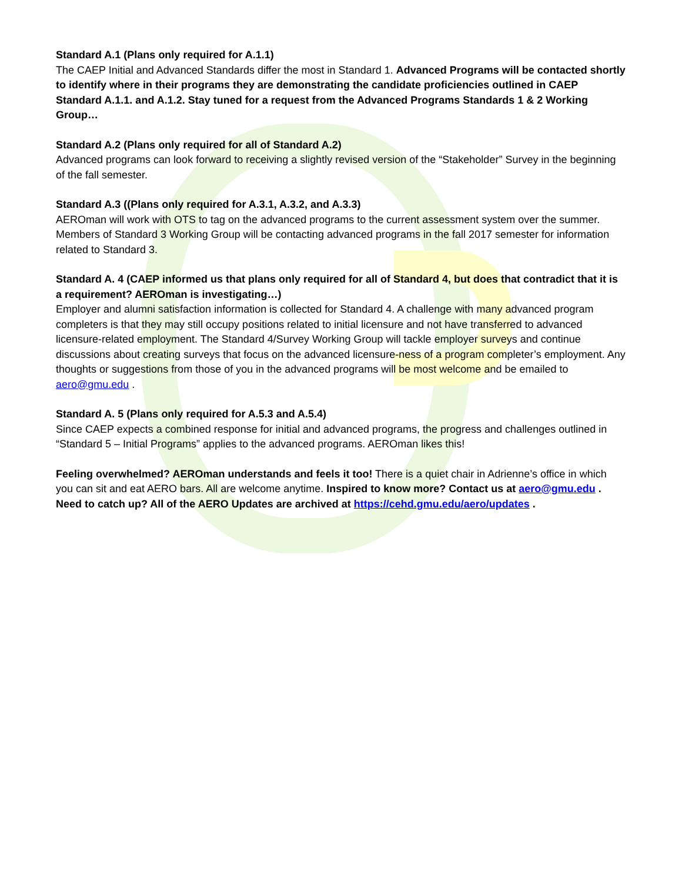Standard A.1 (Plans only required for A.1.1)
The CAEP Initial and Advanced Standards differ the most in Standard 1. Advanced Programs will be contacted shortly to identify where in their programs they are demonstrating the candidate proficiencies outlined in CAEP Standard A.1.1. and A.1.2. Stay tuned for a request from the Advanced Programs Standards 1 & 2 Working Group…
Standard A.2 (Plans only required for all of Standard A.2)
Advanced programs can look forward to receiving a slightly revised version of the “Stakeholder” Survey in the beginning of the fall semester.
Standard A.3 ((Plans only required for A.3.1, A.3.2, and A.3.3)
AEROman will work with OTS to tag on the advanced programs to the current assessment system over the summer. Members of Standard 3 Working Group will be contacting advanced programs in the fall 2017 semester for information related to Standard 3.
Standard A. 4 (CAEP informed us that plans only required for all of Standard 4, but does that contradict that it is a requirement? AEROman is investigating…)
Employer and alumni satisfaction information is collected for Standard 4. A challenge with many advanced program completers is that they may still occupy positions related to initial licensure and not have transferred to advanced licensure-related employment. The Standard 4/Survey Working Group will tackle employer surveys and continue discussions about creating surveys that focus on the advanced licensure-ness of a program completer’s employment. Any thoughts or suggestions from those of you in the advanced programs will be most welcome and be emailed to aero@gmu.edu .
Standard A. 5 (Plans only required for A.5.3 and A.5.4)
Since CAEP expects a combined response for initial and advanced programs, the progress and challenges outlined in “Standard 5 – Initial Programs” applies to the advanced programs. AEROman likes this!
Feeling overwhelmed? AEROman understands and feels it too! There is a quiet chair in Adrienne’s office in which you can sit and eat AERO bars. All are welcome anytime. Inspired to know more? Contact us at aero@gmu.edu . Need to catch up? All of the AERO Updates are archived at https://cehd.gmu.edu/aero/updates .